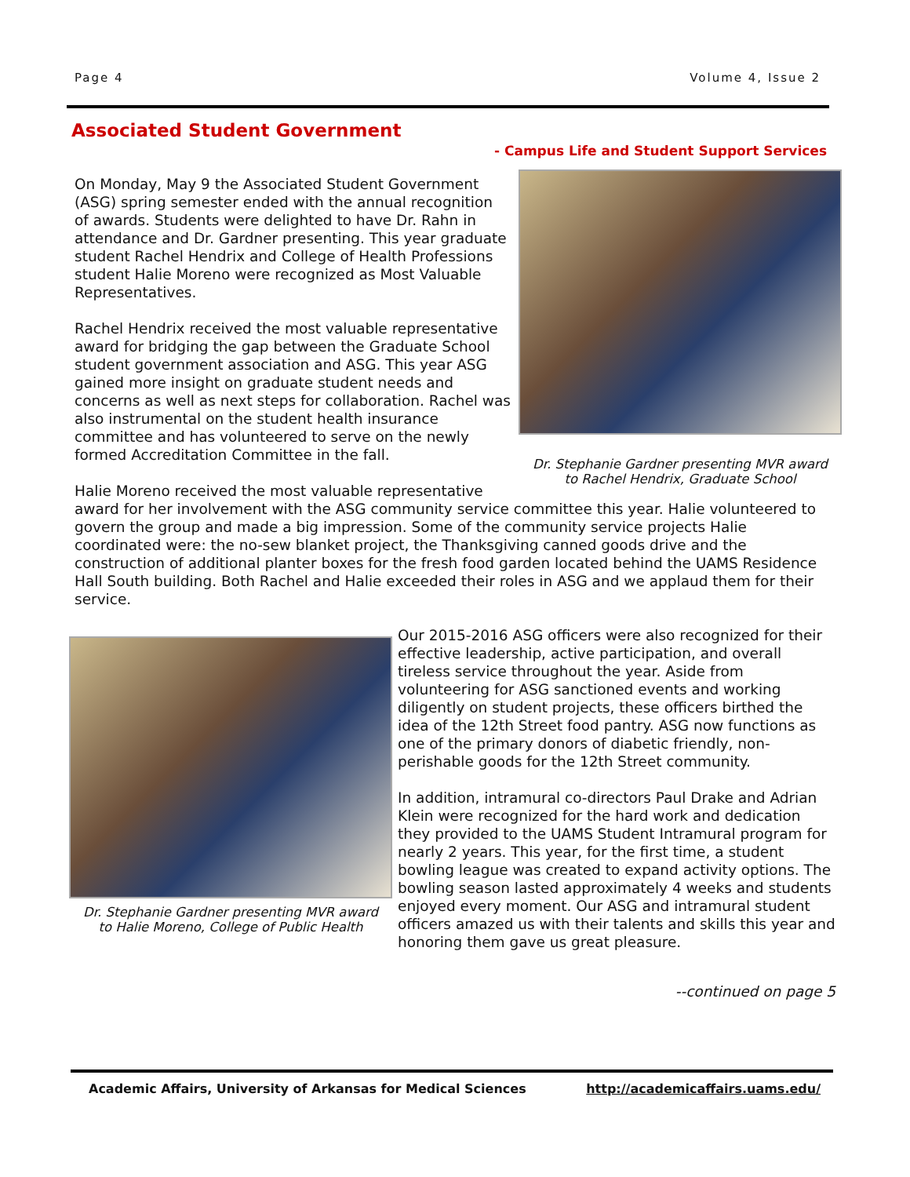Page 4 Volume 4, Issue 2
Associated Student Government
- Campus Life and Student Support Services
Dr. Stephanie Gardner presenting MVR award
to Rachel Hendrix, Graduate School
On Monday, May 9 the Associated Student Government (ASG) spring semester ended with the annual recognition of awards. Students were delighted to have Dr. Rahn in attendance and Dr. Gardner presenting. This year graduate student Rachel Hendrix and College of Health Professions student Halie Moreno were recognized as Most Valuable Representatives.
Rachel Hendrix received the most valuable representative award for bridging the gap between the Graduate School student government association and ASG. This year ASG gained more insight on graduate student needs and concerns as well as next steps for collaboration. Rachel was also instrumental on the student health insurance committee and has volunteered to serve on the newly formed Accreditation Committee in the fall.
Halie Moreno received the most valuable representative award for her involvement with the ASG community service committee this year. Halie volunteered to govern the group and made a big impression. Some of the community service projects Halie coordinated were: the no-sew blanket project, the Thanksgiving canned goods drive and the construction of additional planter boxes for the fresh food garden located behind the UAMS Residence Hall South building. Both Rachel and Halie exceeded their roles in ASG and we applaud them for their service.
Dr. Stephanie Gardner presenting MVR award
to Halie Moreno, College of Public Health
Our 2015-2016 ASG officers were also recognized for their effective leadership, active participation, and overall tireless service throughout the year. Aside from volunteering for ASG sanctioned events and working diligently on student projects, these officers birthed the idea of the 12th Street food pantry. ASG now functions as one of the primary donors of diabetic friendly, non-perishable goods for the 12th Street community.
In addition, intramural co-directors Paul Drake and Adrian Klein were recognized for the hard work and dedication they provided to the UAMS Student Intramural program for nearly 2 years. This year, for the first time, a student bowling league was created to expand activity options. The bowling season lasted approximately 4 weeks and students enjoyed every moment. Our ASG and intramural student officers amazed us with their talents and skills this year and honoring them gave us great pleasure.
--continued on page 5
Academic Affairs, University of Arkansas for Medical Sciences http://academicaffairs.uams.edu/